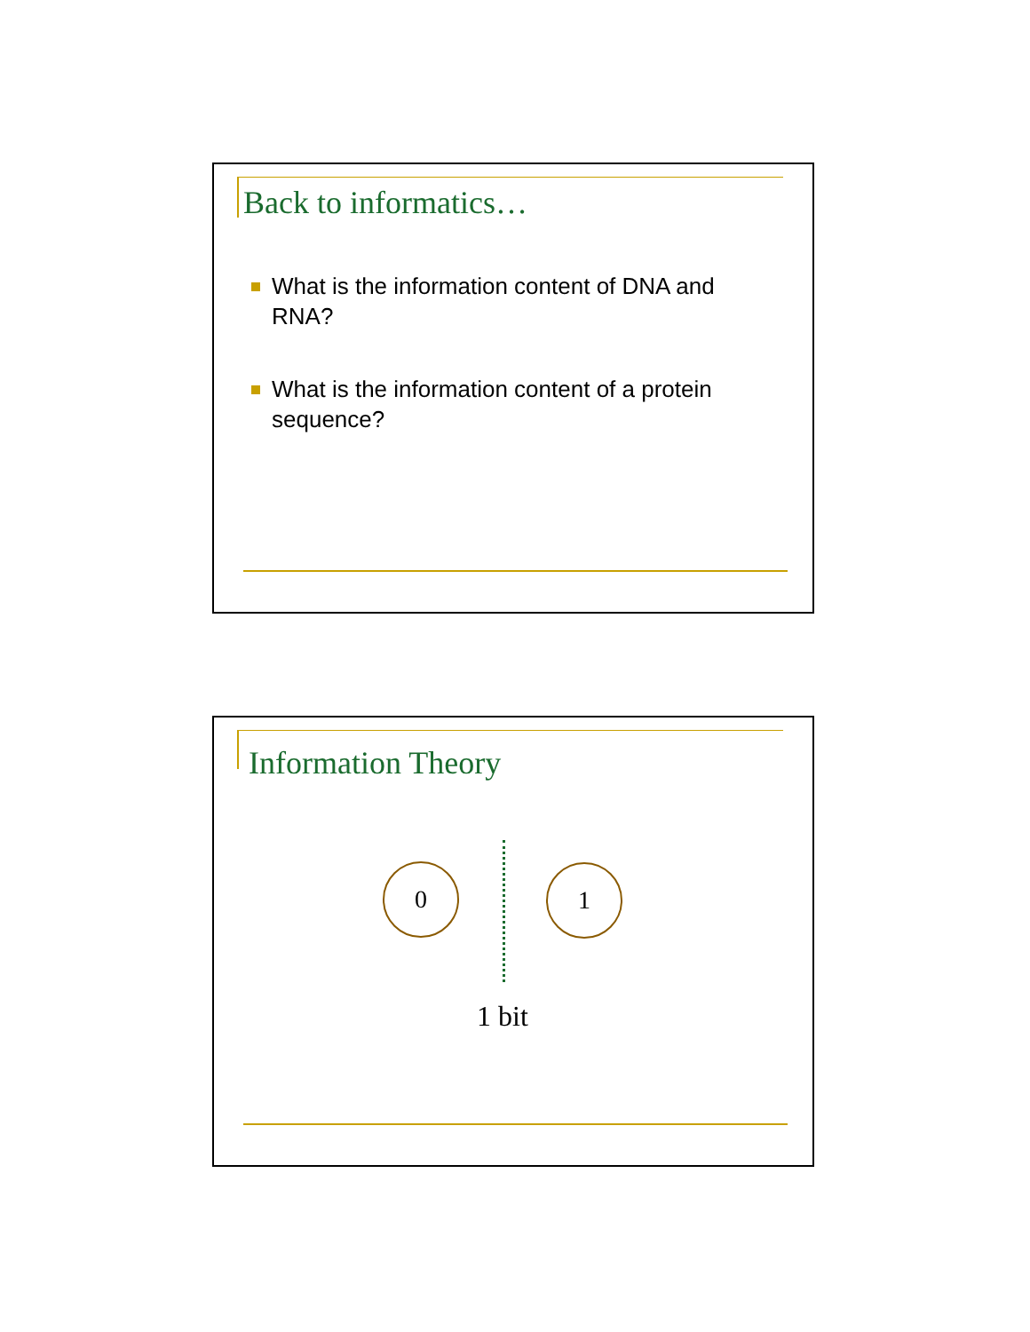Back to informatics…
What is the information content of DNA and RNA?
What is the information content of a protein sequence?
Information Theory
0 1
1 bit